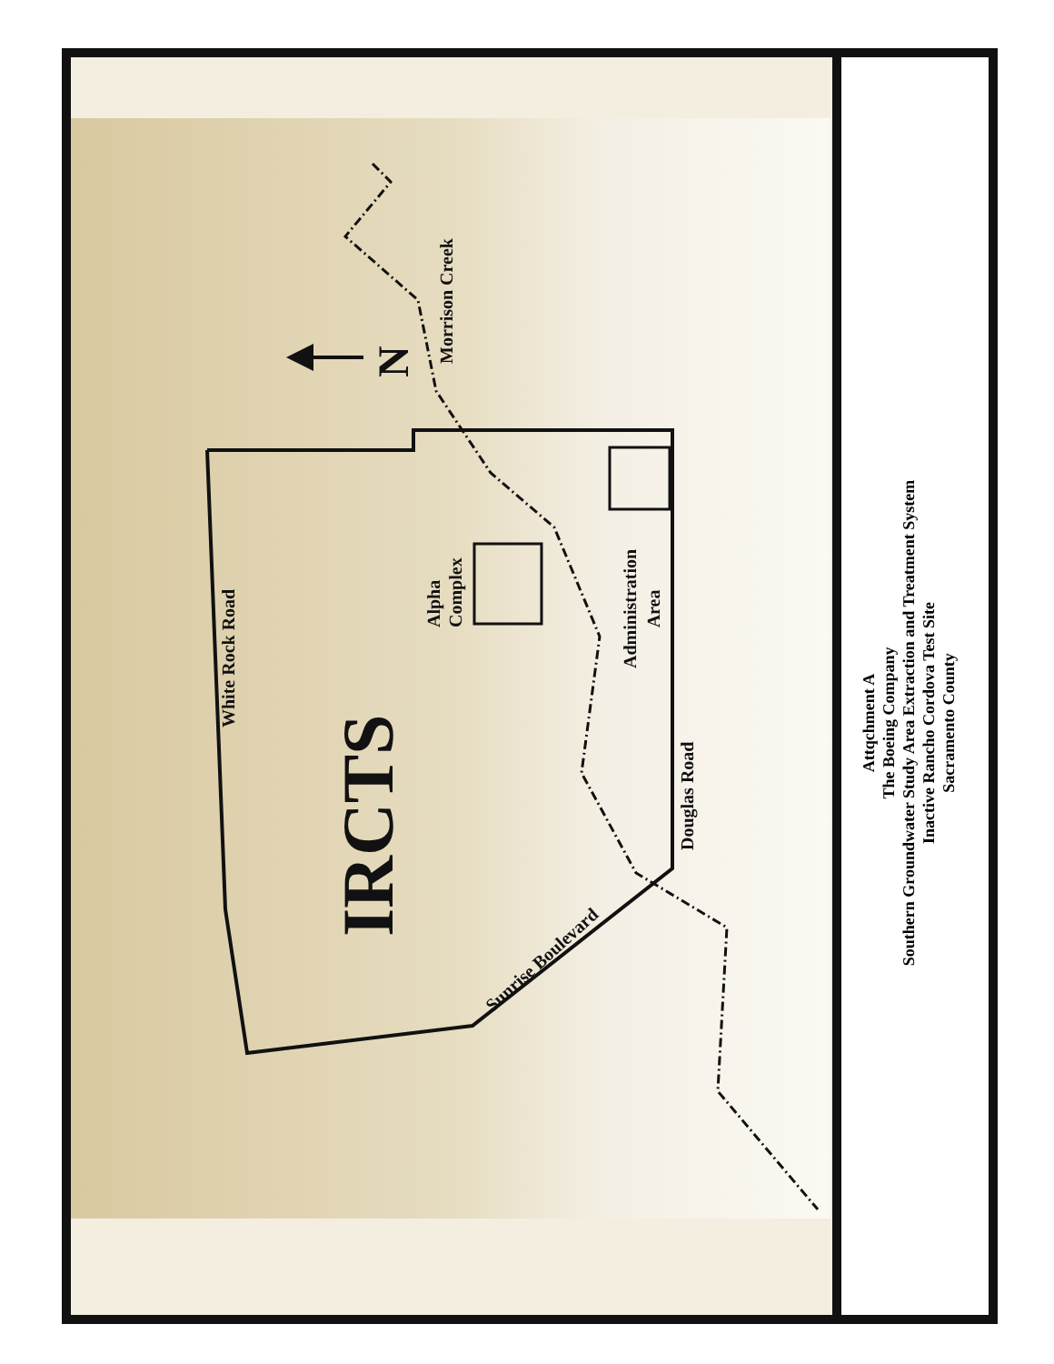IRCTS
White Rock Road
N
Morrison Creek
Alpha
Complex
Administration
Area
Douglas Road
Sunrise Boulevard
Attqchment A
The Boeing Company
Southern Groundwater Study Area Extraction and Treatment System
Inactive Rancho Cordova Test Site
Sacramento County